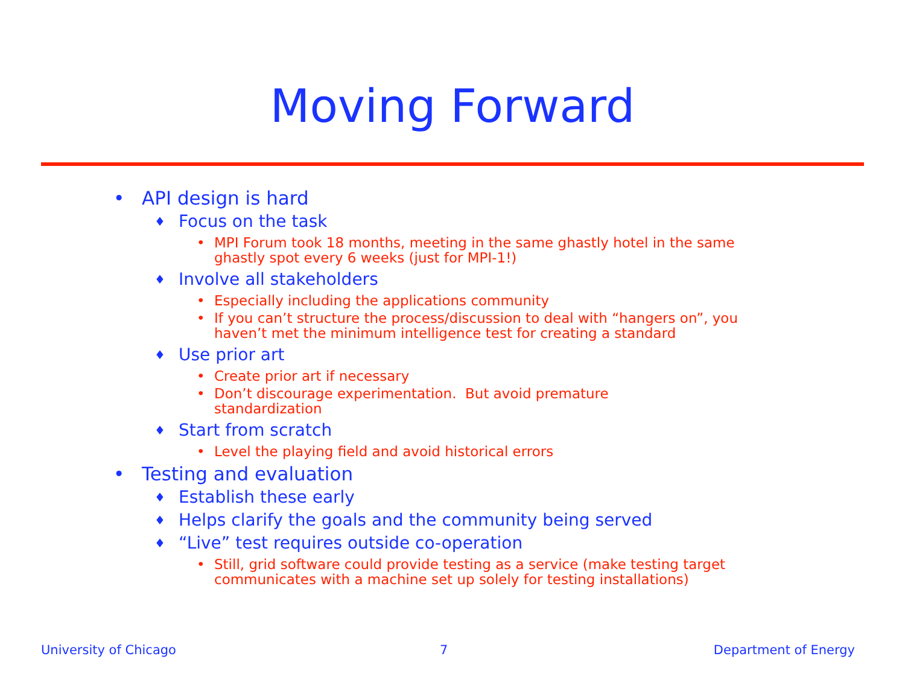Moving Forward
• API design is hard
♦ Focus on the task
• MPI Forum took 18 months, meeting in the same ghastly hotel in the same ghastly spot every 6 weeks (just for MPI-1!)
♦ Involve all stakeholders
• Especially including the applications community
• If you can’t structure the process/discussion to deal with “hangers on”, you haven’t met the minimum intelligence test for creating a standard
♦ Use prior art
• Create prior art if necessary
• Don’t discourage experimentation. But avoid premature standardization
♦ Start from scratch
• Level the playing field and avoid historical errors
• Testing and evaluation
♦ Establish these early
♦ Helps clarify the goals and the community being served
♦ “Live” test requires outside co-operation
• Still, grid software could provide testing as a service (make testing target communicates with a machine set up solely for testing installations)
University of Chicago 7 Department of Energy